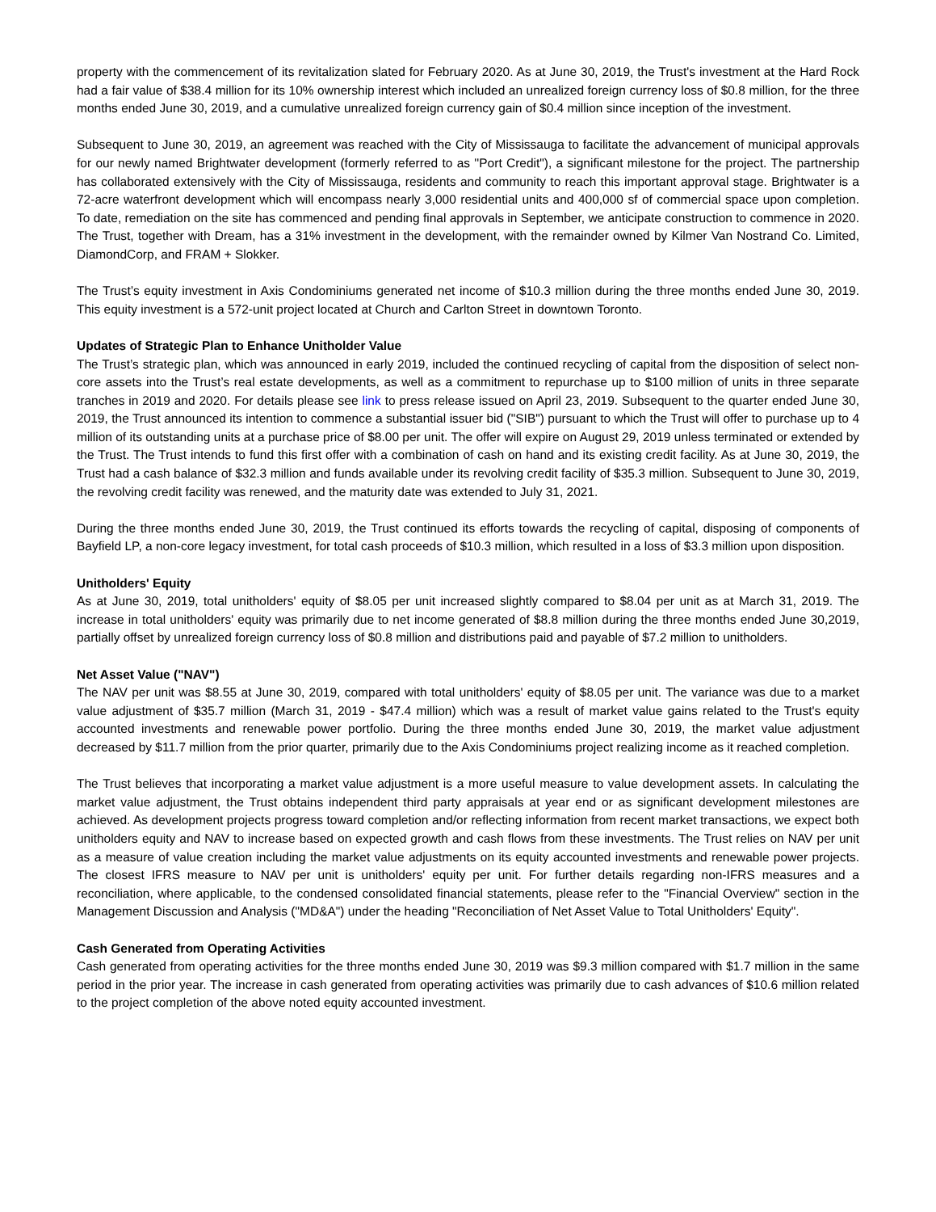property with the commencement of its revitalization slated for February 2020. As at June 30, 2019, the Trust's investment at the Hard Rock had a fair value of $38.4 million for its 10% ownership interest which included an unrealized foreign currency loss of $0.8 million, for the three months ended June 30, 2019, and a cumulative unrealized foreign currency gain of $0.4 million since inception of the investment.
Subsequent to June 30, 2019, an agreement was reached with the City of Mississauga to facilitate the advancement of municipal approvals for our newly named Brightwater development (formerly referred to as ''Port Credit"), a significant milestone for the project. The partnership has collaborated extensively with the City of Mississauga, residents and community to reach this important approval stage. Brightwater is a 72-acre waterfront development which will encompass nearly 3,000 residential units and 400,000 sf of commercial space upon completion. To date, remediation on the site has commenced and pending final approvals in September, we anticipate construction to commence in 2020. The Trust, together with Dream, has a 31% investment in the development, with the remainder owned by Kilmer Van Nostrand Co. Limited, DiamondCorp, and FRAM + Slokker.
The Trust’s equity investment in Axis Condominiums generated net income of $10.3 million during the three months ended June 30, 2019. This equity investment is a 572-unit project located at Church and Carlton Street in downtown Toronto.
Updates of Strategic Plan to Enhance Unitholder Value
The Trust’s strategic plan, which was announced in early 2019, included the continued recycling of capital from the disposition of select non-core assets into the Trust’s real estate developments, as well as a commitment to repurchase up to $100 million of units in three separate tranches in 2019 and 2020. For details please see link to press release issued on April 23, 2019. Subsequent to the quarter ended June 30, 2019, the Trust announced its intention to commence a substantial issuer bid ("SIB") pursuant to which the Trust will offer to purchase up to 4 million of its outstanding units at a purchase price of $8.00 per unit. The offer will expire on August 29, 2019 unless terminated or extended by the Trust. The Trust intends to fund this first offer with a combination of cash on hand and its existing credit facility. As at June 30, 2019, the Trust had a cash balance of $32.3 million and funds available under its revolving credit facility of $35.3 million. Subsequent to June 30, 2019, the revolving credit facility was renewed, and the maturity date was extended to July 31, 2021.
During the three months ended June 30, 2019, the Trust continued its efforts towards the recycling of capital, disposing of components of Bayfield LP, a non-core legacy investment, for total cash proceeds of $10.3 million, which resulted in a loss of $3.3 million upon disposition.
Unitholders' Equity
As at June 30, 2019, total unitholders' equity of $8.05 per unit increased slightly compared to $8.04 per unit as at March 31, 2019. The increase in total unitholders' equity was primarily due to net income generated of $8.8 million during the three months ended June 30,2019, partially offset by unrealized foreign currency loss of $0.8 million and distributions paid and payable of $7.2 million to unitholders.
Net Asset Value ("NAV")
The NAV per unit was $8.55 at June 30, 2019, compared with total unitholders' equity of $8.05 per unit. The variance was due to a market value adjustment of $35.7 million (March 31, 2019 - $47.4 million) which was a result of market value gains related to the Trust's equity accounted investments and renewable power portfolio. During the three months ended June 30, 2019, the market value adjustment decreased by $11.7 million from the prior quarter, primarily due to the Axis Condominiums project realizing income as it reached completion.
The Trust believes that incorporating a market value adjustment is a more useful measure to value development assets. In calculating the market value adjustment, the Trust obtains independent third party appraisals at year end or as significant development milestones are achieved. As development projects progress toward completion and/or reflecting information from recent market transactions, we expect both unitholders equity and NAV to increase based on expected growth and cash flows from these investments. The Trust relies on NAV per unit as a measure of value creation including the market value adjustments on its equity accounted investments and renewable power projects. The closest IFRS measure to NAV per unit is unitholders' equity per unit. For further details regarding non-IFRS measures and a reconciliation, where applicable, to the condensed consolidated financial statements, please refer to the "Financial Overview" section in the Management Discussion and Analysis ("MD&A") under the heading "Reconciliation of Net Asset Value to Total Unitholders' Equity".
Cash Generated from Operating Activities
Cash generated from operating activities for the three months ended June 30, 2019 was $9.3 million compared with $1.7 million in the same period in the prior year. The increase in cash generated from operating activities was primarily due to cash advances of $10.6 million related to the project completion of the above noted equity accounted investment.